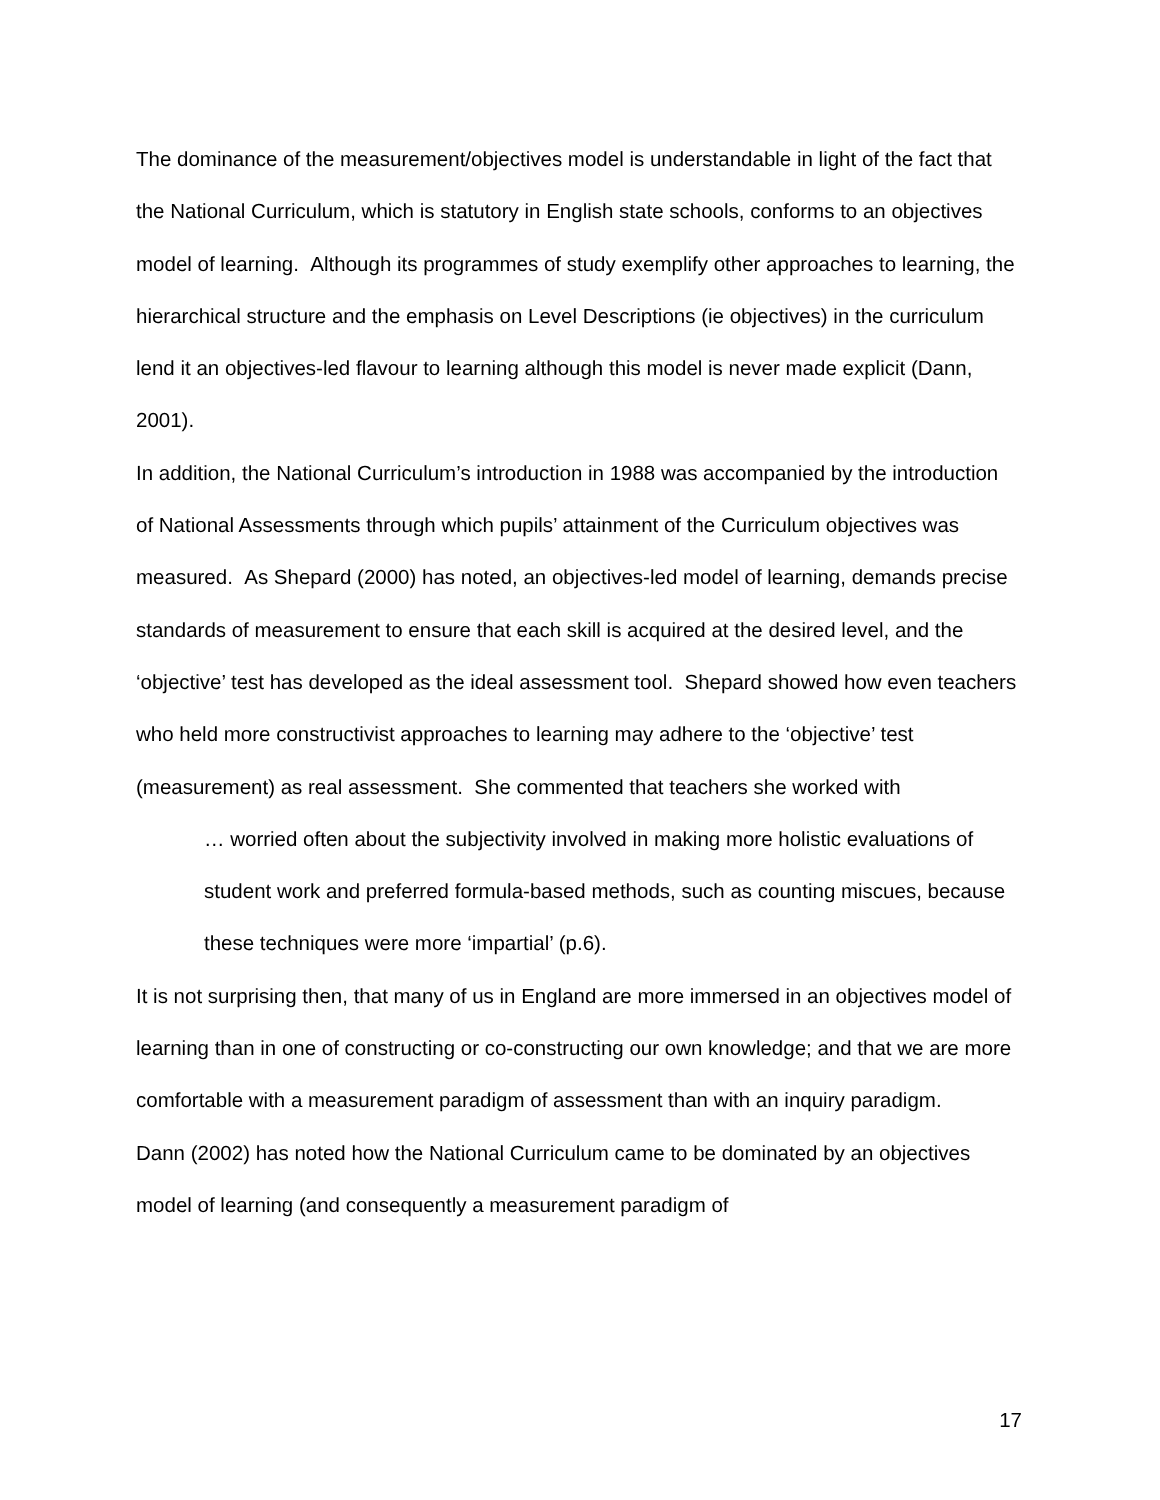The dominance of the measurement/objectives model is understandable in light of the fact that the National Curriculum, which is statutory in English state schools, conforms to an objectives model of learning. Although its programmes of study exemplify other approaches to learning, the hierarchical structure and the emphasis on Level Descriptions (ie objectives) in the curriculum lend it an objectives-led flavour to learning although this model is never made explicit (Dann, 2001).
In addition, the National Curriculum’s introduction in 1988 was accompanied by the introduction of National Assessments through which pupils’ attainment of the Curriculum objectives was measured. As Shepard (2000) has noted, an objectives-led model of learning, demands precise standards of measurement to ensure that each skill is acquired at the desired level, and the ‘objective’ test has developed as the ideal assessment tool. Shepard showed how even teachers who held more constructivist approaches to learning may adhere to the ‘objective’ test (measurement) as real assessment. She commented that teachers she worked with
… worried often about the subjectivity involved in making more holistic evaluations of student work and preferred formula-based methods, such as counting miscues, because these techniques were more ‘impartial’ (p.6).
It is not surprising then, that many of us in England are more immersed in an objectives model of learning than in one of constructing or co-constructing our own knowledge; and that we are more comfortable with a measurement paradigm of assessment than with an inquiry paradigm.
Dann (2002) has noted how the National Curriculum came to be dominated by an objectives model of learning (and consequently a measurement paradigm of
17